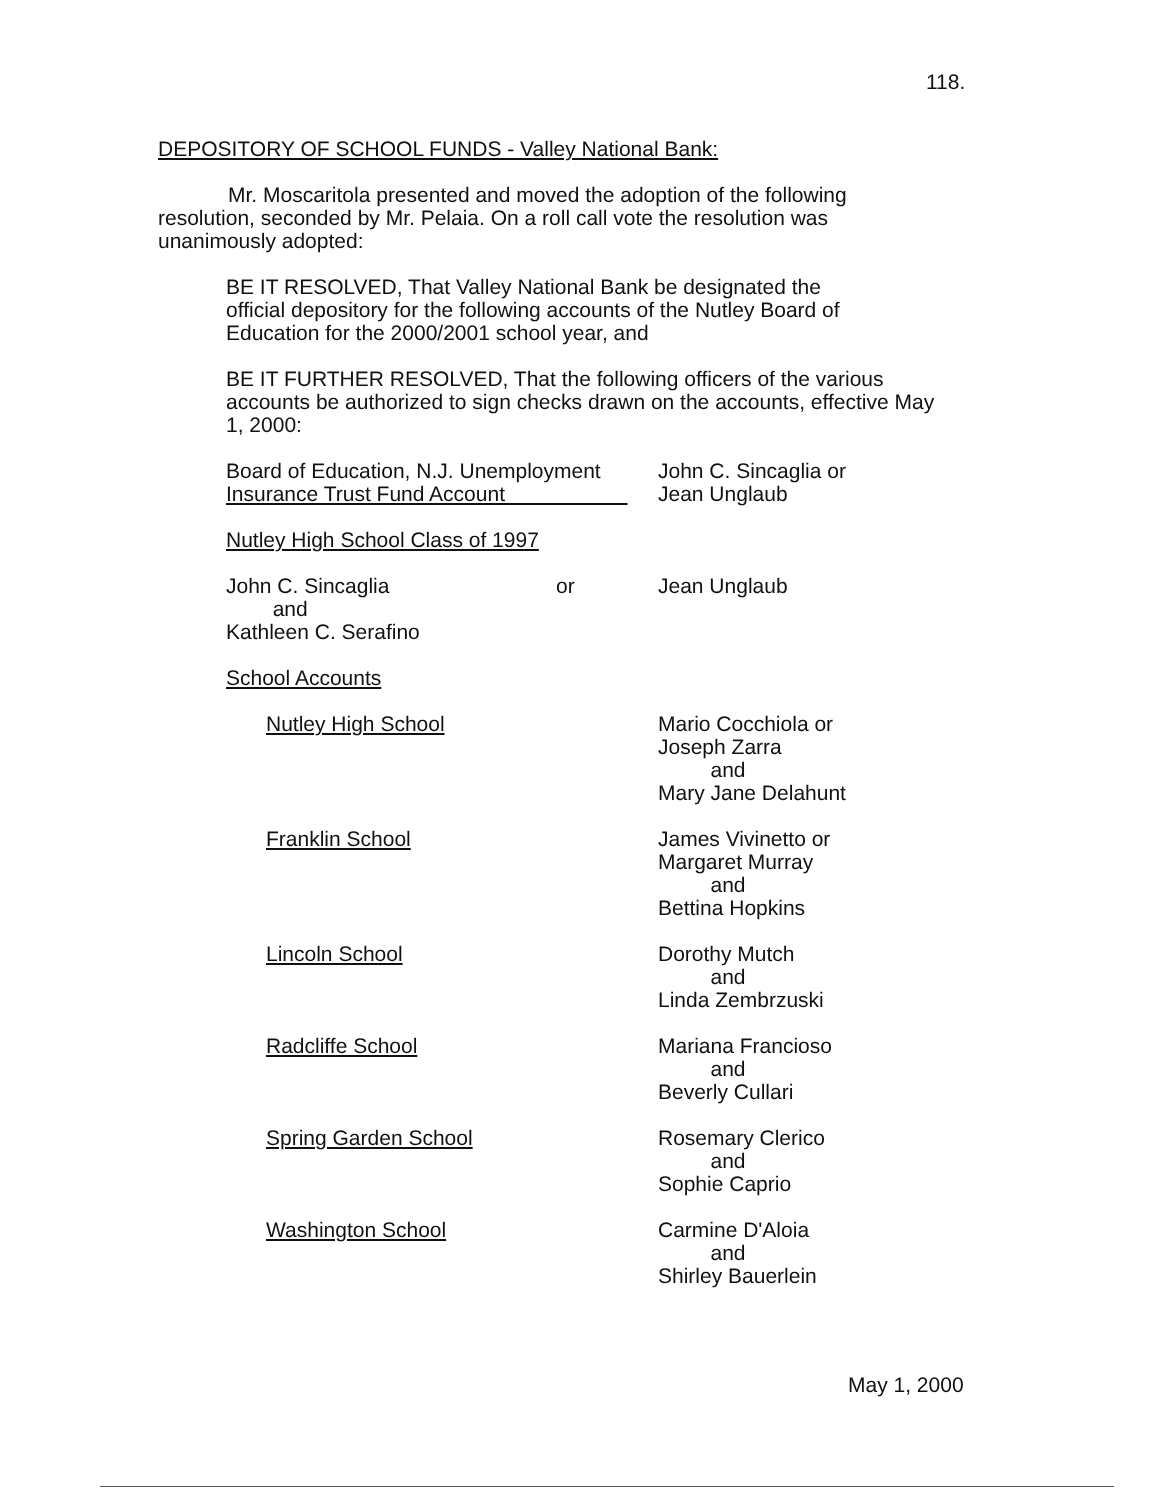118.
DEPOSITORY OF SCHOOL FUNDS - Valley National Bank:
Mr. Moscaritola presented and moved the adoption of the following resolution, seconded by Mr. Pelaia. On a roll call vote the resolution was unanimously adopted:
BE IT RESOLVED, That Valley National Bank be designated the official depository for the following accounts of the Nutley Board of Education for the 2000/2001 school year, and
BE IT FURTHER RESOLVED, That the following officers of the various accounts be authorized to sign checks drawn on the accounts, effective May 1, 2000:
Board of Education, N.J. Unemployment
Insurance Trust Fund Account
John C. Sincaglia or
Jean Unglaub
Nutley High School Class of 1997
John C. Sincaglia
and
Kathleen C. Serafino
or Jean Unglaub
School Accounts
Nutley High School Mario Cocchiola or
Joseph Zarra
and
Mary Jane Delahunt
Franklin School James Vivinetto or
Margaret Murray
and
Bettina Hopkins
Lincoln School Dorothy Mutch
and
Linda Zembrzuski
Radcliffe School Mariana Francioso
and
Beverly Cullari
Spring Garden School Rosemary Clerico
and
Sophie Caprio
Washington School Carmine D'Aloia
and
Shirley Bauerlein
May 1, 2000